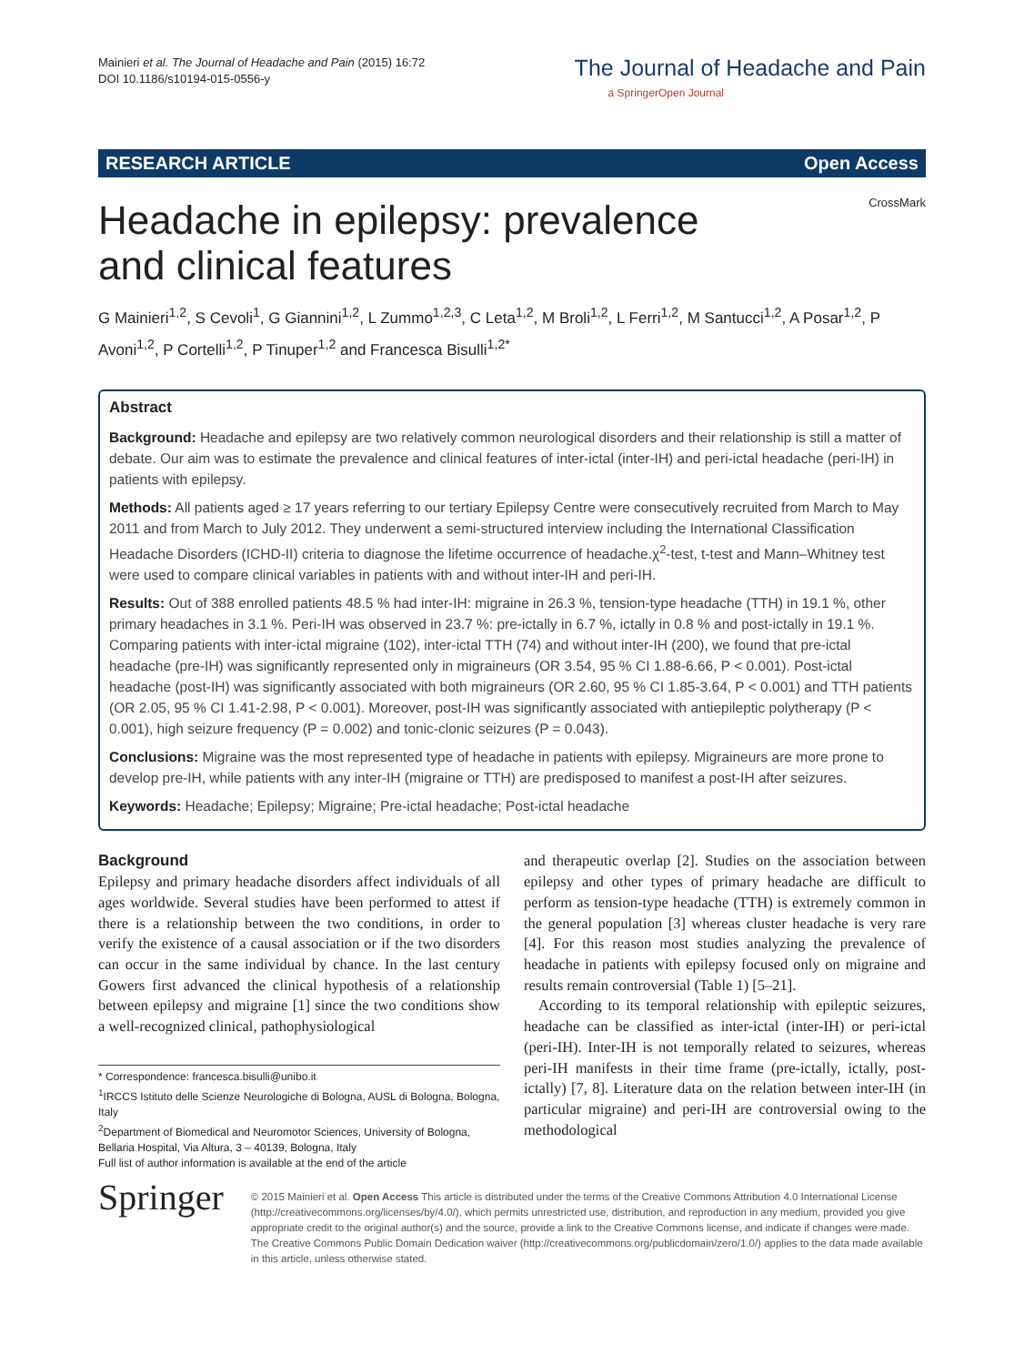Mainieri et al. The Journal of Headache and Pain (2015) 16:72
DOI 10.1186/s10194-015-0556-y
The Journal of Headache and Pain
a SpringerOpen Journal
RESEARCH ARTICLE Open Access
CrossMark
Headache in epilepsy: prevalence and clinical features
G Mainieri<sup>1,2</sup>, S Cevoli<sup>1</sup>, G Giannini<sup>1,2</sup>, L Zummo<sup>1,2,3</sup>, C Leta<sup>1,2</sup>, M Broli<sup>1,2</sup>, L Ferri<sup>1,2</sup>, M Santucci<sup>1,2</sup>, A Posar<sup>1,2</sup>, P Avoni<sup>1,2</sup>, P Cortelli<sup>1,2</sup>, P Tinuper<sup>1,2</sup> and Francesca Bisulli<sup>1,2*</sup>
Abstract
Background: Headache and epilepsy are two relatively common neurological disorders and their relationship is still a matter of debate. Our aim was to estimate the prevalence and clinical features of inter-ictal (inter-IH) and peri-ictal headache (peri-IH) in patients with epilepsy.
Methods: All patients aged ≥ 17 years referring to our tertiary Epilepsy Centre were consecutively recruited from March to May 2011 and from March to July 2012. They underwent a semi-structured interview including the International Classification Headache Disorders (ICHD-II) criteria to diagnose the lifetime occurrence of headache.χ<sup>2</sup>-test, t-test and Mann–Whitney test were used to compare clinical variables in patients with and without inter-IH and peri-IH.
Results: Out of 388 enrolled patients 48.5 % had inter-IH: migraine in 26.3 %, tension-type headache (TTH) in 19.1 %, other primary headaches in 3.1 %. Peri-IH was observed in 23.7 %: pre-ictally in 6.7 %, ictally in 0.8 % and post-ictally in 19.1 %. Comparing patients with inter-ictal migraine (102), inter-ictal TTH (74) and without inter-IH (200), we found that pre-ictal headache (pre-IH) was significantly represented only in migraineurs (OR 3.54, 95 % CI 1.88-6.66, P < 0.001). Post-ictal headache (post-IH) was significantly associated with both migraineurs (OR 2.60, 95 % CI 1.85-3.64, P < 0.001) and TTH patients (OR 2.05, 95 % CI 1.41-2.98, P < 0.001). Moreover, post-IH was significantly associated with antiepileptic polytherapy (P < 0.001), high seizure frequency (P = 0.002) and tonic-clonic seizures (P = 0.043).
Conclusions: Migraine was the most represented type of headache in patients with epilepsy. Migraineurs are more prone to develop pre-IH, while patients with any inter-IH (migraine or TTH) are predisposed to manifest a post-IH after seizures.
Keywords: Headache; Epilepsy; Migraine; Pre-ictal headache; Post-ictal headache
Background
Epilepsy and primary headache disorders affect individuals of all ages worldwide. Several studies have been performed to attest if there is a relationship between the two conditions, in order to verify the existence of a causal association or if the two disorders can occur in the same individual by chance. In the last century Gowers first advanced the clinical hypothesis of a relationship between epilepsy and migraine [1] since the two conditions show a well-recognized clinical, pathophysiological
* Correspondence: francesca.bisulli@unibo.it
<sup>1</sup> IRCCS Istituto delle Scienze Neurologiche di Bologna, AUSL di Bologna, Bologna, Italy
<sup>2</sup> Department of Biomedical and Neuromotor Sciences, University of Bologna, Bellaria Hospital, Via Altura, 3 – 40139, Bologna, Italy
Full list of author information is available at the end of the article
and therapeutic overlap [2]. Studies on the association between epilepsy and other types of primary headache are difficult to perform as tension-type headache (TTH) is extremely common in the general population [3] whereas cluster headache is very rare [4]. For this reason most studies analyzing the prevalence of headache in patients with epilepsy focused only on migraine and results remain controversial (Table 1) [5–21].
According to its temporal relationship with epileptic seizures, headache can be classified as inter-ictal (inter-IH) or peri-ictal (peri-IH). Inter-IH is not temporally related to seizures, whereas peri-IH manifests in their time frame (pre-ictally, ictally, post-ictally) [7, 8]. Literature data on the relation between inter-IH (in particular migraine) and peri-IH are controversial owing to the methodological
Springer
© 2015 Mainieri et al. Open Access This article is distributed under the terms of the Creative Commons Attribution 4.0 International License (http://creativecommons.org/licenses/by/4.0/), which permits unrestricted use, distribution, and reproduction in any medium, provided you give appropriate credit to the original author(s) and the source, provide a link to the Creative Commons license, and indicate if changes were made. The Creative Commons Public Domain Dedication waiver (http://creativecommons.org/publicdomain/zero/1.0/) applies to the data made available in this article, unless otherwise stated.